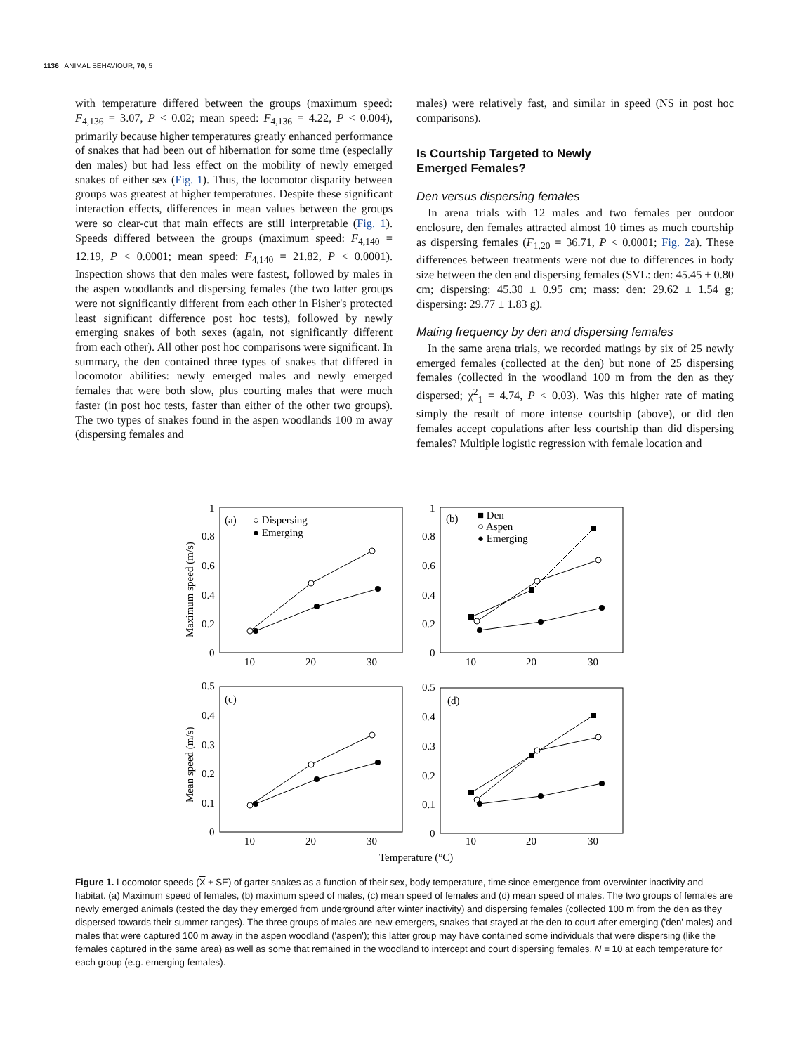1136 ANIMAL BEHAVIOUR, 70, 5
with temperature differed between the groups (maximum speed: F<sub>4,136</sub> = 3.07, P < 0.02; mean speed: F<sub>4,136</sub> = 4.22, P < 0.004), primarily because higher temperatures greatly enhanced performance of snakes that had been out of hibernation for some time (especially den males) but had less effect on the mobility of newly emerged snakes of either sex (Fig. 1). Thus, the locomotor disparity between groups was greatest at higher temperatures. Despite these significant interaction effects, differences in mean values between the groups were so clear-cut that main effects are still interpretable (Fig. 1). Speeds differed between the groups (maximum speed: F<sub>4,140</sub> = 12.19, P < 0.0001; mean speed: F<sub>4,140</sub> = 21.82, P < 0.0001). Inspection shows that den males were fastest, followed by males in the aspen woodlands and dispersing females (the two latter groups were not significantly different from each other in Fisher's protected least significant difference post hoc tests), followed by newly emerging snakes of both sexes (again, not significantly different from each other). All other post hoc comparisons were significant. In summary, the den contained three types of snakes that differed in locomotor abilities: newly emerged males and newly emerged females that were both slow, plus courting males that were much faster (in post hoc tests, faster than either of the other two groups). The two types of snakes found in the aspen woodlands 100 m away (dispersing females and
males) were relatively fast, and similar in speed (NS in post hoc comparisons).
Is Courtship Targeted to Newly
Emerged Females?
Den versus dispersing females
In arena trials with 12 males and two females per outdoor enclosure, den females attracted almost 10 times as much courtship as dispersing females (F<sub>1,20</sub> = 36.71, P < 0.0001; Fig. 2a). These differences between treatments were not due to differences in body size between the den and dispersing females (SVL: den: 45.45 ± 0.80 cm; dispersing: 45.30 ± 0.95 cm; mass: den: 29.62 ± 1.54 g; dispersing: 29.77 ± 1.83 g).
Mating frequency by den and dispersing females
In the same arena trials, we recorded matings by six of 25 newly emerged females (collected at the den) but none of 25 dispersing females (collected in the woodland 100 m from the den as they dispersed; χ<sup>2</sup><sub>1</sub> = 4.74, P < 0.03). Was this higher rate of mating simply the result of more intense courtship (above), or did den females accept copulations after less courtship than did dispersing females? Multiple logistic regression with female location and
(a)
○ Dispersing
● Emerging
(b)
■ Den
○ Aspen
● Emerging
(c)
(d)
1
0.8
0.6
0.4
0.2
0
1
0.8
0.6
0.4
0.2
0
0.5
0.4
0.3
0.2
0.1
0
0.5
0.4
0.3
0.2
0.1
0
10
20
30
10
20
30
10
20
30
10
20
30
Maximum speed (m/s)
Mean speed (m/s)
Temperature (°C)
Figure 1. Locomotor speeds (X ± SE) of garter snakes as a function of their sex, body temperature, time since emergence from overwinter inactivity and habitat. (a) Maximum speed of females, (b) maximum speed of males, (c) mean speed of females and (d) mean speed of males. The two groups of females are newly emerged animals (tested the day they emerged from underground after winter inactivity) and dispersing females (collected 100 m from the den as they dispersed towards their summer ranges). The three groups of males are new-emergers, snakes that stayed at the den to court after emerging ('den' males) and males that were captured 100 m away in the aspen woodland ('aspen'); this latter group may have contained some individuals that were dispersing (like the females captured in the same area) as well as some that remained in the woodland to intercept and court dispersing females. N = 10 at each temperature for each group (e.g. emerging females).